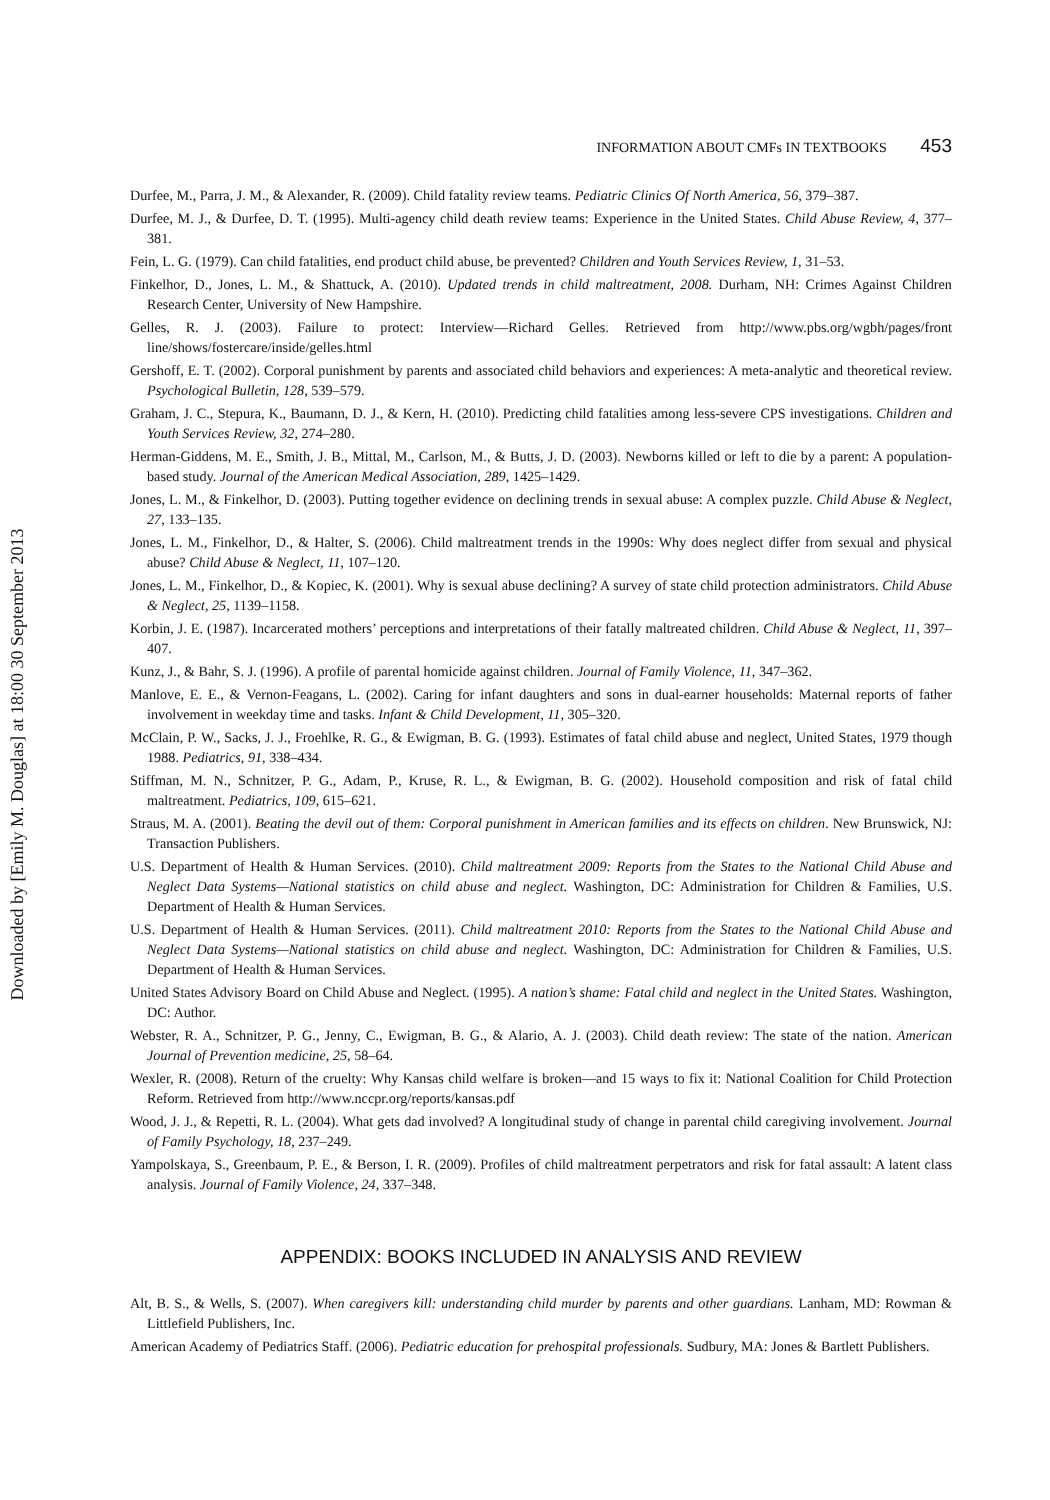Downloaded by [Emily M. Douglas] at 18:00 30 September 2013
INFORMATION ABOUT CMFs IN TEXTBOOKS 453
Durfee, M., Parra, J. M., & Alexander, R. (2009). Child fatality review teams. Pediatric Clinics Of North America, 56, 379–387.
Durfee, M. J., & Durfee, D. T. (1995). Multi-agency child death review teams: Experience in the United States. Child Abuse Review, 4, 377–381.
Fein, L. G. (1979). Can child fatalities, end product child abuse, be prevented? Children and Youth Services Review, 1, 31–53.
Finkelhor, D., Jones, L. M., & Shattuck, A. (2010). Updated trends in child maltreatment, 2008. Durham, NH: Crimes Against Children Research Center, University of New Hampshire.
Gelles, R. J. (2003). Failure to protect: Interview—Richard Gelles. Retrieved from http://www.pbs.org/wgbh/pages/front line/shows/fostercare/inside/gelles.html
Gershoff, E. T. (2002). Corporal punishment by parents and associated child behaviors and experiences: A meta-analytic and theoretical review. Psychological Bulletin, 128, 539–579.
Graham, J. C., Stepura, K., Baumann, D. J., & Kern, H. (2010). Predicting child fatalities among less-severe CPS investigations. Children and Youth Services Review, 32, 274–280.
Herman-Giddens, M. E., Smith, J. B., Mittal, M., Carlson, M., & Butts, J. D. (2003). Newborns killed or left to die by a parent: A population-based study. Journal of the American Medical Association, 289, 1425–1429.
Jones, L. M., & Finkelhor, D. (2003). Putting together evidence on declining trends in sexual abuse: A complex puzzle. Child Abuse & Neglect, 27, 133–135.
Jones, L. M., Finkelhor, D., & Halter, S. (2006). Child maltreatment trends in the 1990s: Why does neglect differ from sexual and physical abuse? Child Abuse & Neglect, 11, 107–120.
Jones, L. M., Finkelhor, D., & Kopiec, K. (2001). Why is sexual abuse declining? A survey of state child protection administrators. Child Abuse & Neglect, 25, 1139–1158.
Korbin, J. E. (1987). Incarcerated mothers’ perceptions and interpretations of their fatally maltreated children. Child Abuse & Neglect, 11, 397–407.
Kunz, J., & Bahr, S. J. (1996). A profile of parental homicide against children. Journal of Family Violence, 11, 347–362.
Manlove, E. E., & Vernon-Feagans, L. (2002). Caring for infant daughters and sons in dual-earner households: Maternal reports of father involvement in weekday time and tasks. Infant & Child Development, 11, 305–320.
McClain, P. W., Sacks, J. J., Froehlke, R. G., & Ewigman, B. G. (1993). Estimates of fatal child abuse and neglect, United States, 1979 though 1988. Pediatrics, 91, 338–434.
Stiffman, M. N., Schnitzer, P. G., Adam, P., Kruse, R. L., & Ewigman, B. G. (2002). Household composition and risk of fatal child maltreatment. Pediatrics, 109, 615–621.
Straus, M. A. (2001). Beating the devil out of them: Corporal punishment in American families and its effects on children. New Brunswick, NJ: Transaction Publishers.
U.S. Department of Health & Human Services. (2010). Child maltreatment 2009: Reports from the States to the National Child Abuse and Neglect Data Systems—National statistics on child abuse and neglect. Washington, DC: Administration for Children & Families, U.S. Department of Health & Human Services.
U.S. Department of Health & Human Services. (2011). Child maltreatment 2010: Reports from the States to the National Child Abuse and Neglect Data Systems—National statistics on child abuse and neglect. Washington, DC: Administration for Children & Families, U.S. Department of Health & Human Services.
United States Advisory Board on Child Abuse and Neglect. (1995). A nation’s shame: Fatal child and neglect in the United States. Washington, DC: Author.
Webster, R. A., Schnitzer, P. G., Jenny, C., Ewigman, B. G., & Alario, A. J. (2003). Child death review: The state of the nation. American Journal of Prevention medicine, 25, 58–64.
Wexler, R. (2008). Return of the cruelty: Why Kansas child welfare is broken—and 15 ways to fix it: National Coalition for Child Protection Reform. Retrieved from http://www.nccpr.org/reports/kansas.pdf
Wood, J. J., & Repetti, R. L. (2004). What gets dad involved? A longitudinal study of change in parental child caregiving involvement. Journal of Family Psychology, 18, 237–249.
Yampolskaya, S., Greenbaum, P. E., & Berson, I. R. (2009). Profiles of child maltreatment perpetrators and risk for fatal assault: A latent class analysis. Journal of Family Violence, 24, 337–348.
APPENDIX: BOOKS INCLUDED IN ANALYSIS AND REVIEW
Alt, B. S., & Wells, S. (2007). When caregivers kill: understanding child murder by parents and other guardians. Lanham, MD: Rowman & Littlefield Publishers, Inc.
American Academy of Pediatrics Staff. (2006). Pediatric education for prehospital professionals. Sudbury, MA: Jones & Bartlett Publishers.